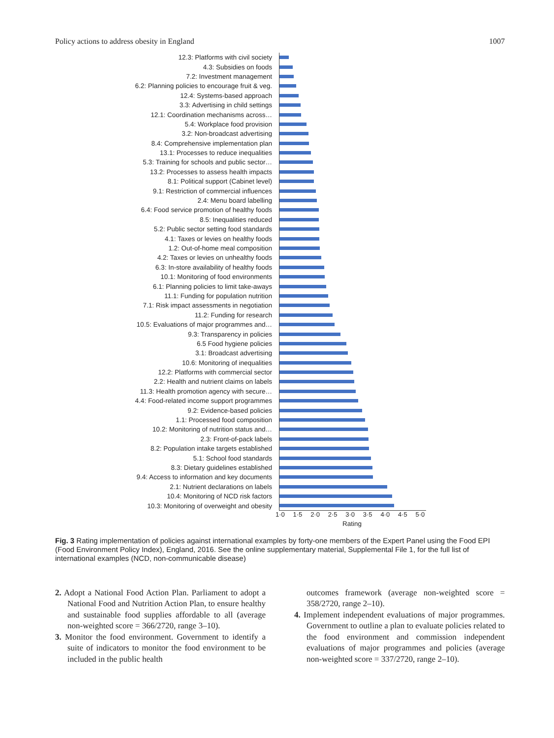Policy actions to address obesity in England 1007
12.3: Platforms with civil society
4.3: Subsidies on foods
7.2: Investment management
6.2: Planning policies to encourage fruit & veg.
12.4: Systems-based approach
3.3: Advertising in child settings
12.1: Coordination mechanisms across…
5.4: Workplace food provision
3.2: Non-broadcast advertising
8.4: Comprehensive implementation plan
13.1: Processes to reduce inequalities
5.3: Training for schools and public sector…
13.2: Processes to assess health impacts
8.1: Political support (Cabinet level)
9.1: Restriction of commercial influences
2.4: Menu board labelling
6.4: Food service promotion of healthy foods
8.5: Inequalities reduced
5.2: Public sector setting food standards
4.1: Taxes or levies on healthy foods
1.2: Out-of-home meal composition
4.2: Taxes or levies on unhealthy foods
6.3: In-store availability of healthy foods
10.1: Monitoring of food environments
6.1: Planning policies to limit take-aways
11.1: Funding for population nutrition
7.1: Risk impact assessments in negotiation
11.2: Funding for research
10.5: Evaluations of major programmes and…
9.3: Transparency in policies
6.5 Food hygiene policies
3.1: Broadcast advertising
10.6: Monitoring of inequalities
12.2: Platforms with commercial sector
2.2: Health and nutrient claims on labels
11.3: Health promotion agency with secure…
4.4: Food-related income support programmes
9.2: Evidence-based policies
1.1: Processed food composition
10.2: Monitoring of nutrition status and…
2.3: Front-of-pack labels
8.2: Population intake targets established
5.1: School food standards
8.3: Dietary guidelines established
9.4: Access to information and key documents
2.1: Nutrient declarations on labels
10.4: Monitoring of NCD risk factors
10.3: Monitoring of overweight and obesity
1·0 1·5 2·0 2·5 3·0 3·5 4·0 4·5 5·0
Rating
Fig. 3 Rating implementation of policies against international examples by forty-one members of the Expert Panel using the Food EPI (Food Environment Policy Index), England, 2016. See the online supplementary material, Supplemental File 1, for the full list of international examples (NCD, non-communicable disease)
2. Adopt a National Food Action Plan. Parliament to adopt a National Food and Nutrition Action Plan, to ensure healthy and sustainable food supplies affordable to all (average non-weighted score = 366/2720, range 3–10).
3. Monitor the food environment. Government to identify a suite of indicators to monitor the food environment to be included in the public health
outcomes framework (average non-weighted score = 358/2720, range 2–10).
4. Implement independent evaluations of major programmes. Government to outline a plan to evaluate policies related to the food environment and commission independent evaluations of major programmes and policies (average non-weighted score = 337/2720, range 2–10).